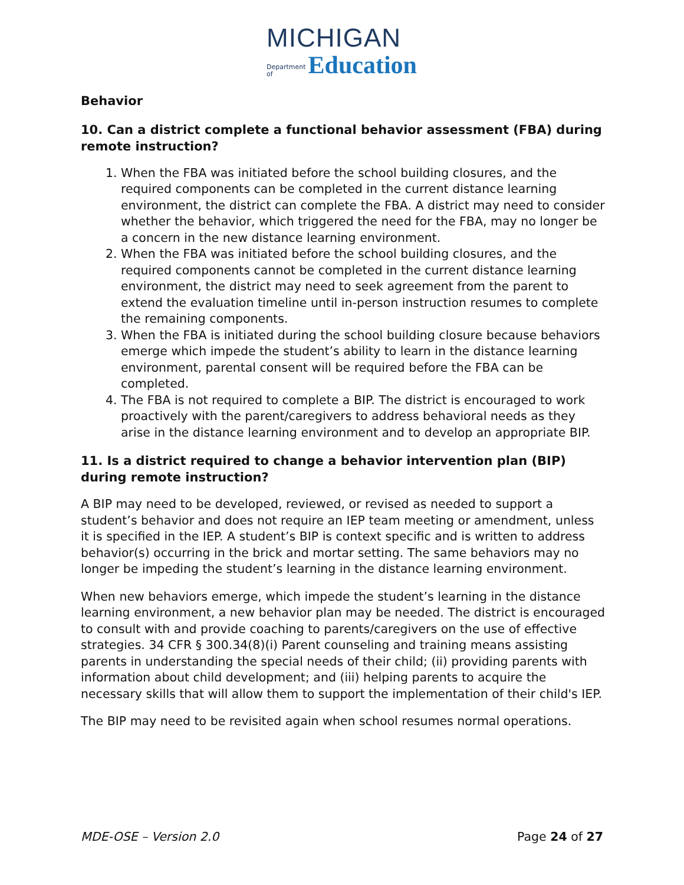MICHIGAN
Department
of
Education
Behavior
10. Can a district complete a functional behavior assessment (FBA) during remote instruction?
1. When the FBA was initiated before the school building closures, and the required components can be completed in the current distance learning environment, the district can complete the FBA. A district may need to consider whether the behavior, which triggered the need for the FBA, may no longer be a concern in the new distance learning environment.
2. When the FBA was initiated before the school building closures, and the required components cannot be completed in the current distance learning environment, the district may need to seek agreement from the parent to extend the evaluation timeline until in-person instruction resumes to complete the remaining components.
3. When the FBA is initiated during the school building closure because behaviors emerge which impede the student’s ability to learn in the distance learning environment, parental consent will be required before the FBA can be completed.
4. The FBA is not required to complete a BIP. The district is encouraged to work proactively with the parent/caregivers to address behavioral needs as they arise in the distance learning environment and to develop an appropriate BIP.
11. Is a district required to change a behavior intervention plan (BIP) during remote instruction?
A BIP may need to be developed, reviewed, or revised as needed to support a student’s behavior and does not require an IEP team meeting or amendment, unless it is specified in the IEP. A student’s BIP is context specific and is written to address behavior(s) occurring in the brick and mortar setting. The same behaviors may no longer be impeding the student’s learning in the distance learning environment.
When new behaviors emerge, which impede the student’s learning in the distance learning environment, a new behavior plan may be needed. The district is encouraged to consult with and provide coaching to parents/caregivers on the use of effective strategies. 34 CFR § 300.34(8)(i) Parent counseling and training means assisting parents in understanding the special needs of their child; (ii) providing parents with information about child development; and (iii) helping parents to acquire the necessary skills that will allow them to support the implementation of their child's IEP.
The BIP may need to be revisited again when school resumes normal operations.
MDE-OSE – Version 2.0 Page 24 of 27